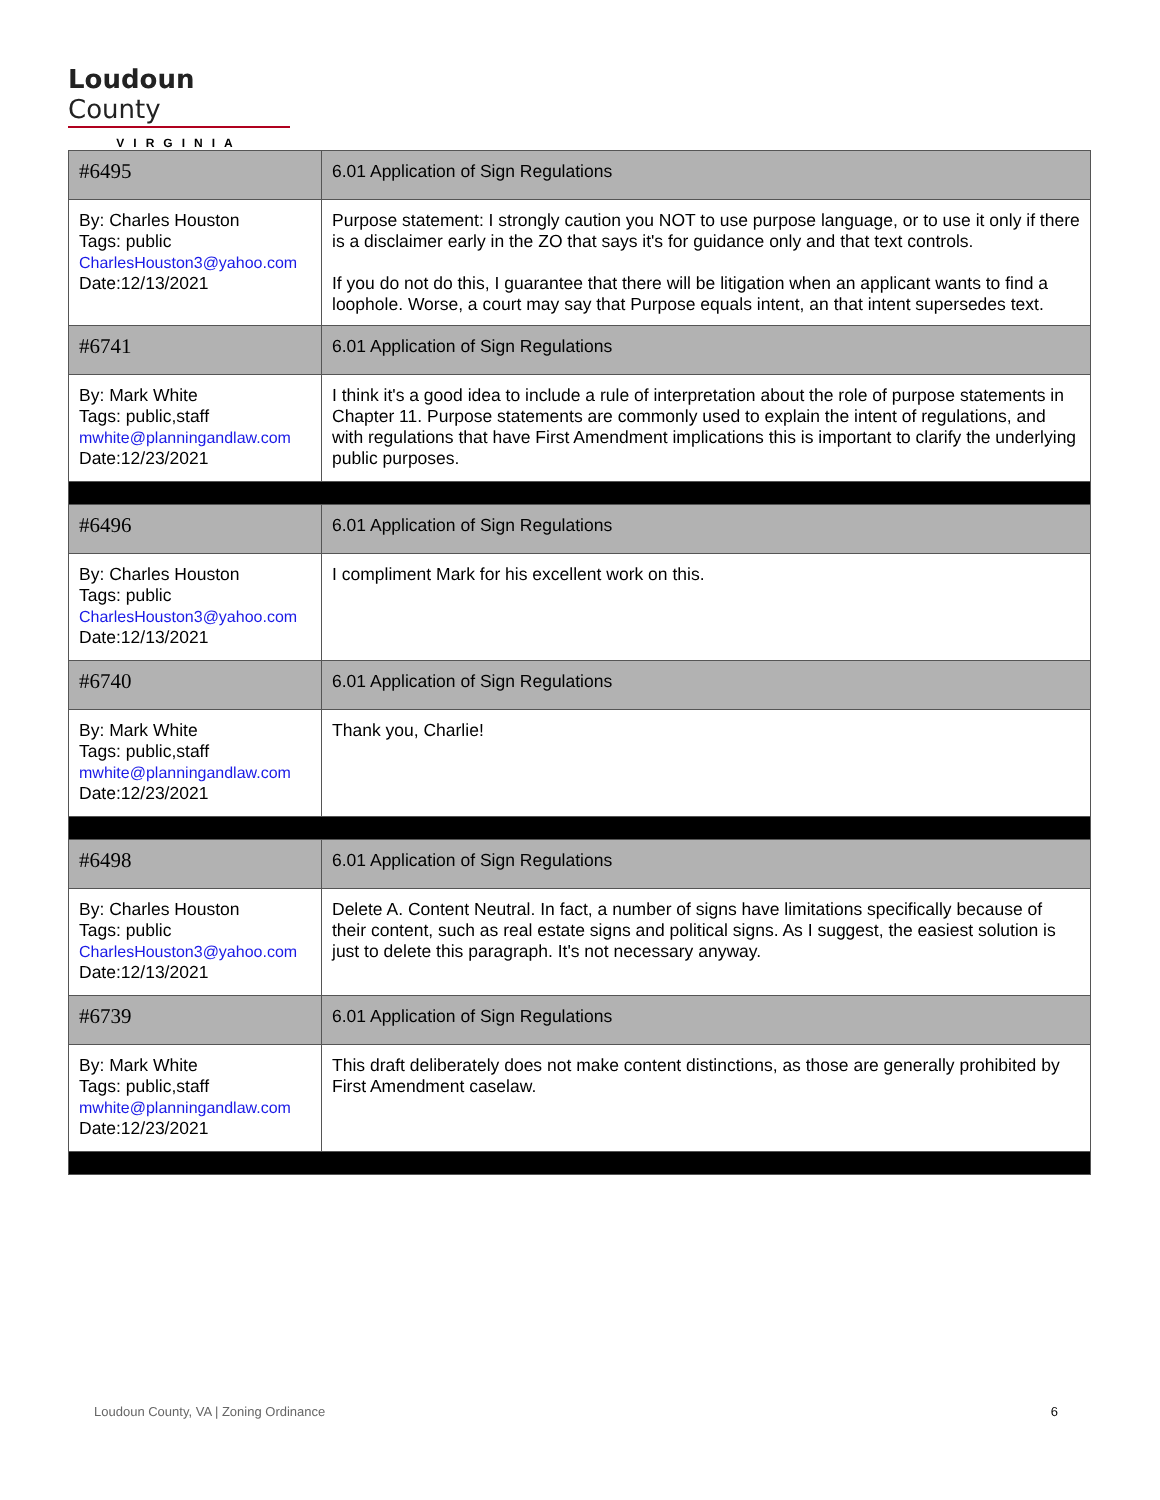Loudoun County
VIRGINIA
| #6495 | 6.01 Application of Sign Regulations |
| By: Charles Houston Tags: public CharlesHouston3@yahoo.com Date:12/13/2021 | Purpose statement: I strongly caution you NOT to use purpose language, or to use it only if there is a disclaimer early in the ZO that says it's for guidance only and that text controls. If you do not do this, I guarantee that there will be litigation when an applicant wants to find a loophole. Worse, a court may say that Purpose equals intent, an that intent supersedes text. |
| #6741 | 6.01 Application of Sign Regulations |
| By: Mark White Tags: public,staff mwhite@planningandlaw.com Date:12/23/2021 | I think it's a good idea to include a rule of interpretation about the role of purpose statements in Chapter 11. Purpose statements are commonly used to explain the intent of regulations, and with regulations that have First Amendment implications this is important to clarify the underlying public purposes. |
| #6496 | 6.01 Application of Sign Regulations |
| By: Charles Houston Tags: public CharlesHouston3@yahoo.com Date:12/13/2021 | I compliment Mark for his excellent work on this. |
| #6740 | 6.01 Application of Sign Regulations |
| By: Mark White Tags: public,staff mwhite@planningandlaw.com Date:12/23/2021 | Thank you, Charlie! |
| #6498 | 6.01 Application of Sign Regulations |
| By: Charles Houston Tags: public CharlesHouston3@yahoo.com Date:12/13/2021 | Delete A. Content Neutral. In fact, a number of signs have limitations specifically because of their content, such as real estate signs and political signs. As I suggest, the easiest solution is just to delete this paragraph. It's not necessary anyway. |
| #6739 | 6.01 Application of Sign Regulations |
| By: Mark White Tags: public,staff mwhite@planningandlaw.com Date:12/23/2021 | This draft deliberately does not make content distinctions, as those are generally prohibited by First Amendment caselaw. |
Loudoun County, VA | Zoning Ordinance 6